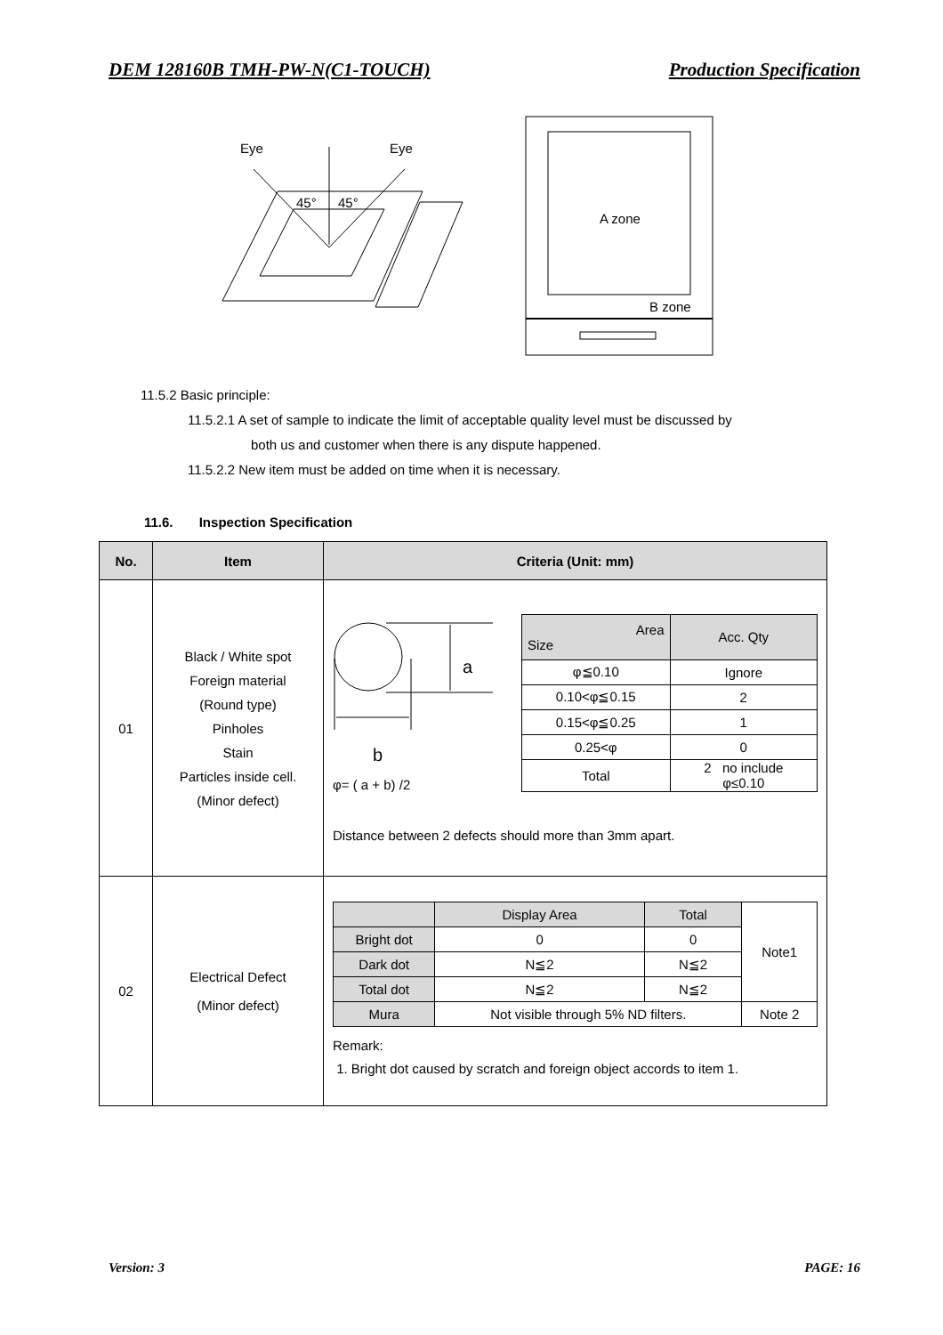DEM 128160B TMH-PW-N(C1-TOUCH) Production Specification
Eye
Eye
45°
45°
A zone
B zone
11.5.2 Basic principle:
11.5.2.1 A set of sample to indicate the limit of acceptable quality level must be discussed by
both us and customer when there is any dispute happened.
11.5.2.2 New item must be added on time when it is necessary.
11.6. Inspection Specification
| No. | Item | Criteria (Unit: mm) |
| --- | --- | --- |
| 01 | Black / White spot Foreign material (Round type) Pinholes Stain Particles inside cell. (Minor defect) | a b φ= ( a + b) /2 / Area Size / Acc. Qty / / φ≦0.10 / Ignore / / 0.10<φ≦0.15 / 2 / / 0.15<φ≦0.25 / 1 / / 0.25<φ / 0 / / Total / 2 no include φ≤0.10 / Distance between 2 defects should more than 3mm apart. |
| 02 | Electrical Defect (Minor defect) | / / Display Area / Total / Note1 / / Bright dot / 0 / 0 / / / Dark dot / N≦2 / N≦2 / / / Total dot / N≦2 / N≦2 / / / Mura / Not visible through 5% ND filters. / / Note 2 / Remark: 1. Bright dot caused by scratch and foreign object accords to item 1. |
Version: 3 PAGE: 16